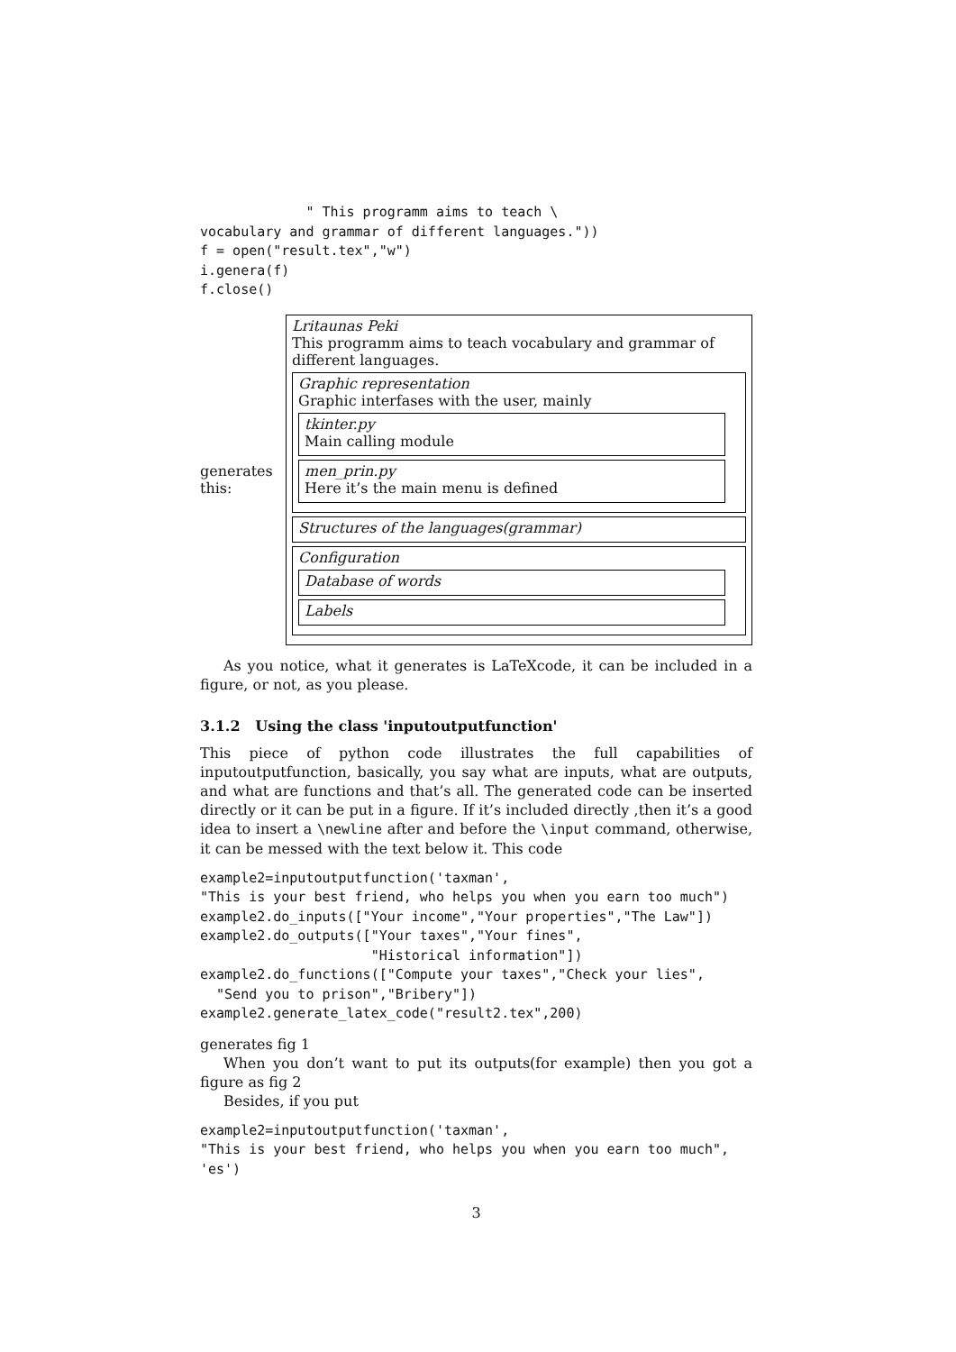" This programm aims to teach \
vocabulary and grammar of different languages."))
f = open("result.tex","w")
i.genera(f)
f.close()
generates this:
Lritaunas Peki
This programm aims to teach vocabulary and grammar of different languages.
Graphic representation
Graphic interfases with the user, mainly
tkinter.py
Main calling module
men_prin.py
Here it’s the main menu is defined
Structures of the languages(grammar)
Configuration
Database of words
Labels
As you notice, what it generates is LaTeXcode, it can be included in a figure, or not, as you please.
3.1.2 Using the class 'inputoutputfunction'
This piece of python code illustrates the full capabilities of inputoutputfunction, basically, you say what are inputs, what are outputs, and what are functions and that’s all. The generated code can be inserted directly or it can be put in a figure. If it’s included directly ,then it’s a good idea to insert a \newline after and before the \input command, otherwise, it can be messed with the text below it. This code
example2=inputoutputfunction('taxman',
"This is your best friend, who helps you when you earn too much")
example2.do_inputs(["Your income","Your properties","The Law"])
example2.do_outputs(["Your taxes","Your fines",
                     "Historical information"])
example2.do_functions(["Compute your taxes","Check your lies",
  "Send you to prison","Bribery"])
example2.generate_latex_code("result2.tex",200)
generates fig 1
When you don’t want to put its outputs(for example) then you got a figure as fig 2
Besides, if you put
example2=inputoutputfunction('taxman',
"This is your best friend, who helps you when you earn too much",
'es')
3